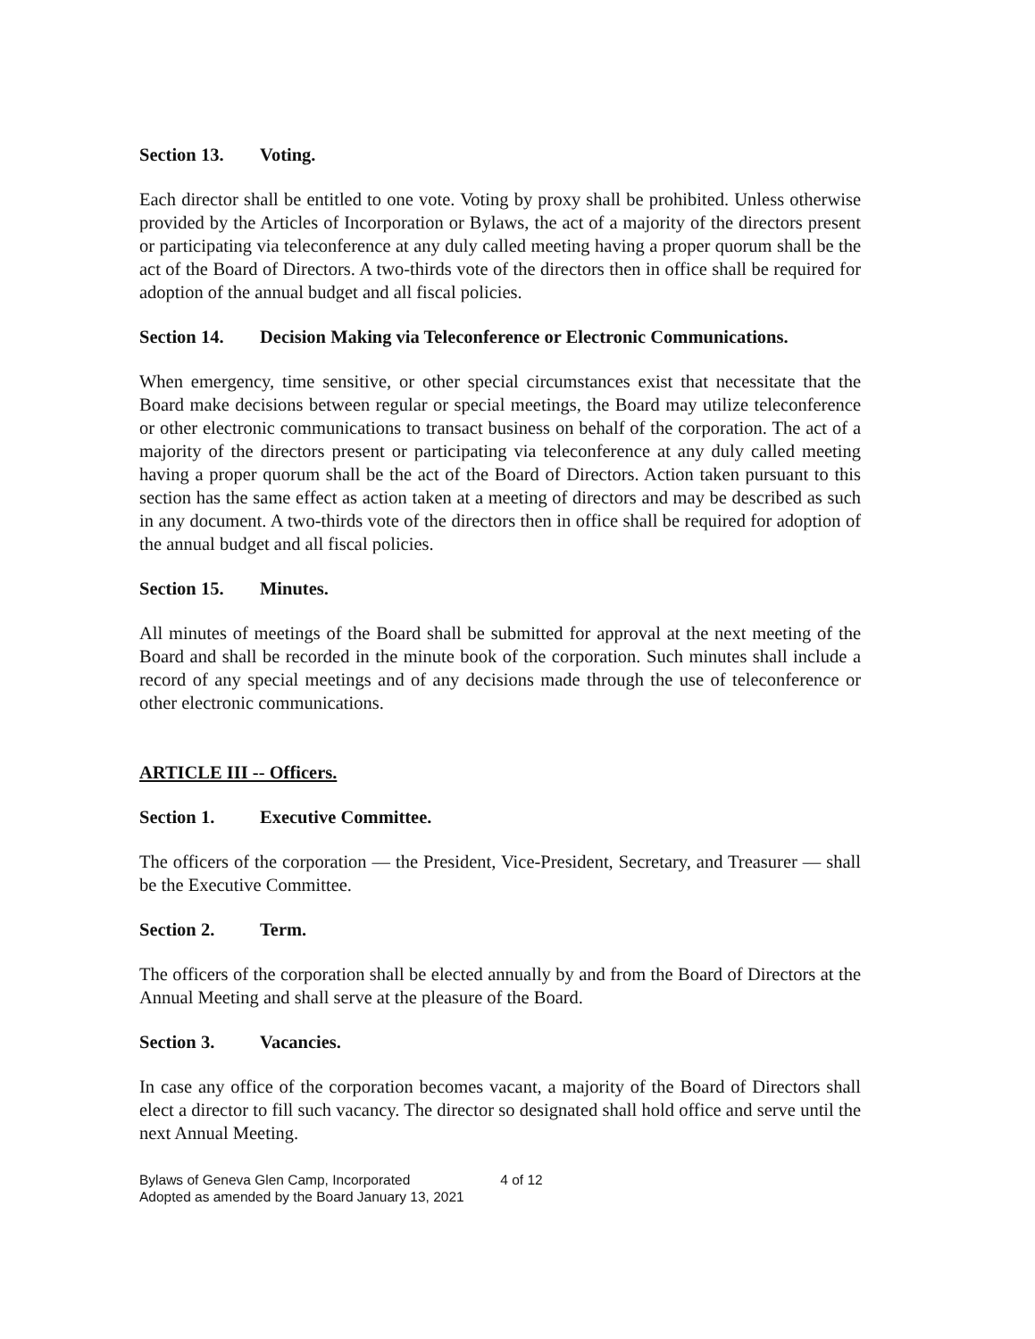Section 13. Voting.
Each director shall be entitled to one vote. Voting by proxy shall be prohibited. Unless otherwise provided by the Articles of Incorporation or Bylaws, the act of a majority of the directors present or participating via teleconference at any duly called meeting having a proper quorum shall be the act of the Board of Directors. A two-thirds vote of the directors then in office shall be required for adoption of the annual budget and all fiscal policies.
Section 14. Decision Making via Teleconference or Electronic Communications.
When emergency, time sensitive, or other special circumstances exist that necessitate that the Board make decisions between regular or special meetings, the Board may utilize teleconference or other electronic communications to transact business on behalf of the corporation. The act of a majority of the directors present or participating via teleconference at any duly called meeting having a proper quorum shall be the act of the Board of Directors. Action taken pursuant to this section has the same effect as action taken at a meeting of directors and may be described as such in any document. A two-thirds vote of the directors then in office shall be required for adoption of the annual budget and all fiscal policies.
Section 15. Minutes.
All minutes of meetings of the Board shall be submitted for approval at the next meeting of the Board and shall be recorded in the minute book of the corporation. Such minutes shall include a record of any special meetings and of any decisions made through the use of teleconference or other electronic communications.
ARTICLE III -- Officers.
Section 1. Executive Committee.
The officers of the corporation — the President, Vice-President, Secretary, and Treasurer — shall be the Executive Committee.
Section 2. Term.
The officers of the corporation shall be elected annually by and from the Board of Directors at the Annual Meeting and shall serve at the pleasure of the Board.
Section 3. Vacancies.
In case any office of the corporation becomes vacant, a majority of the Board of Directors shall elect a director to fill such vacancy. The director so designated shall hold office and serve until the next Annual Meeting.
Bylaws of Geneva Glen Camp, Incorporated 4 of 12
Adopted as amended by the Board January 13, 2021